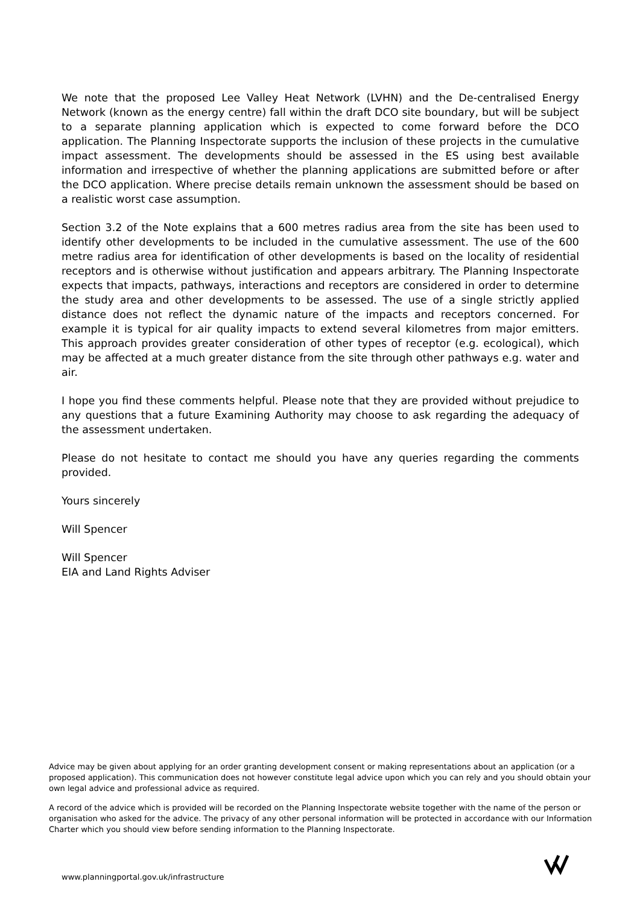We note that the proposed Lee Valley Heat Network (LVHN) and the De-centralised Energy Network (known as the energy centre) fall within the draft DCO site boundary, but will be subject to a separate planning application which is expected to come forward before the DCO application. The Planning Inspectorate supports the inclusion of these projects in the cumulative impact assessment. The developments should be assessed in the ES using best available information and irrespective of whether the planning applications are submitted before or after the DCO application. Where precise details remain unknown the assessment should be based on a realistic worst case assumption.
Section 3.2 of the Note explains that a 600 metres radius area from the site has been used to identify other developments to be included in the cumulative assessment. The use of the 600 metre radius area for identification of other developments is based on the locality of residential receptors and is otherwise without justification and appears arbitrary. The Planning Inspectorate expects that impacts, pathways, interactions and receptors are considered in order to determine the study area and other developments to be assessed. The use of a single strictly applied distance does not reflect the dynamic nature of the impacts and receptors concerned. For example it is typical for air quality impacts to extend several kilometres from major emitters. This approach provides greater consideration of other types of receptor (e.g. ecological), which may be affected at a much greater distance from the site through other pathways e.g. water and air.
I hope you find these comments helpful. Please note that they are provided without prejudice to any questions that a future Examining Authority may choose to ask regarding the adequacy of the assessment undertaken.
Please do not hesitate to contact me should you have any queries regarding the comments provided.
Yours sincerely
Will Spencer
Will Spencer
EIA and Land Rights Adviser
Advice may be given about applying for an order granting development consent or making representations about an application (or a proposed application). This communication does not however constitute legal advice upon which you can rely and you should obtain your own legal advice and professional advice as required.
A record of the advice which is provided will be recorded on the Planning Inspectorate website together with the name of the person or organisation who asked for the advice. The privacy of any other personal information will be protected in accordance with our Information Charter which you should view before sending information to the Planning Inspectorate.
www.planningportal.gov.uk/infrastructure